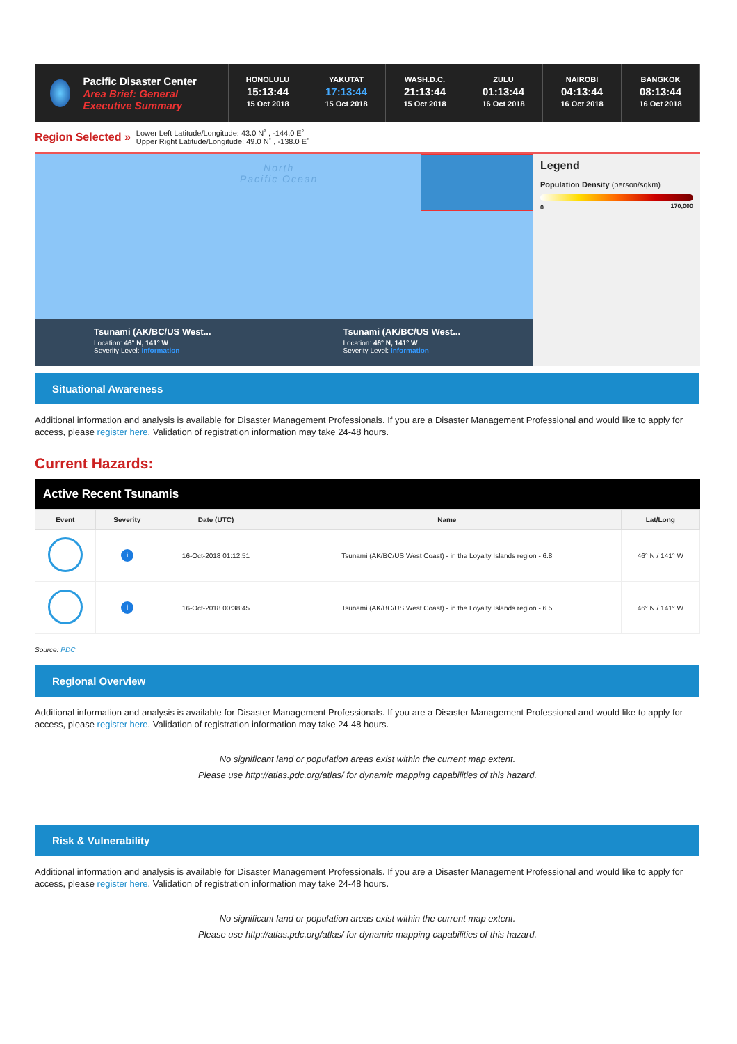Pacific Disaster Center
Area Brief: General Executive Summary
HONOLULU
15:13:44
15 Oct 2018
YAKUTAT
17:13:44
15 Oct 2018
WASH.D.C.
21:13:44
15 Oct 2018
ZULU
01:13:44
16 Oct 2018
NAIROBI
04:13:44
16 Oct 2018
BANGKOK
08:13:44
16 Oct 2018
Region Selected »
Lower Left Latitude/Longitude: 43.0 N˚ , -144.0 E˚
Upper Right Latitude/Longitude: 49.0 N˚ , -138.0 E˚
North
Pacific Ocean
Tsunami (AK/BC/US West...
Location: 46° N, 141° W
Severity Level: Information
Tsunami (AK/BC/US West...
Location: 46° N, 141° W
Severity Level: Information
Legend
Population Density (person/sqkm)
0 170,000
Situational Awareness
Additional information and analysis is available for Disaster Management Professionals. If you are a Disaster Management Professional and would like to apply for access, please register here. Validation of registration information may take 24-48 hours.
Current Hazards:
Active Recent Tsunamis
| Event | Severity | Date (UTC) | Name | Lat/Long |
| --- | --- | --- | --- | --- |
| | i | 16-Oct-2018 01:12:51 | Tsunami (AK/BC/US West Coast) - in the Loyalty Islands region - 6.8 | 46° N / 141° W |
| | i | 16-Oct-2018 00:38:45 | Tsunami (AK/BC/US West Coast) - in the Loyalty Islands region - 6.5 | 46° N / 141° W |
Source: PDC
Regional Overview
Additional information and analysis is available for Disaster Management Professionals. If you are a Disaster Management Professional and would like to apply for access, please register here. Validation of registration information may take 24-48 hours.
No significant land or population areas exist within the current map extent.
Please use http://atlas.pdc.org/atlas/ for dynamic mapping capabilities of this hazard.
Risk & Vulnerability
Additional information and analysis is available for Disaster Management Professionals. If you are a Disaster Management Professional and would like to apply for access, please register here. Validation of registration information may take 24-48 hours.
No significant land or population areas exist within the current map extent.
Please use http://atlas.pdc.org/atlas/ for dynamic mapping capabilities of this hazard.